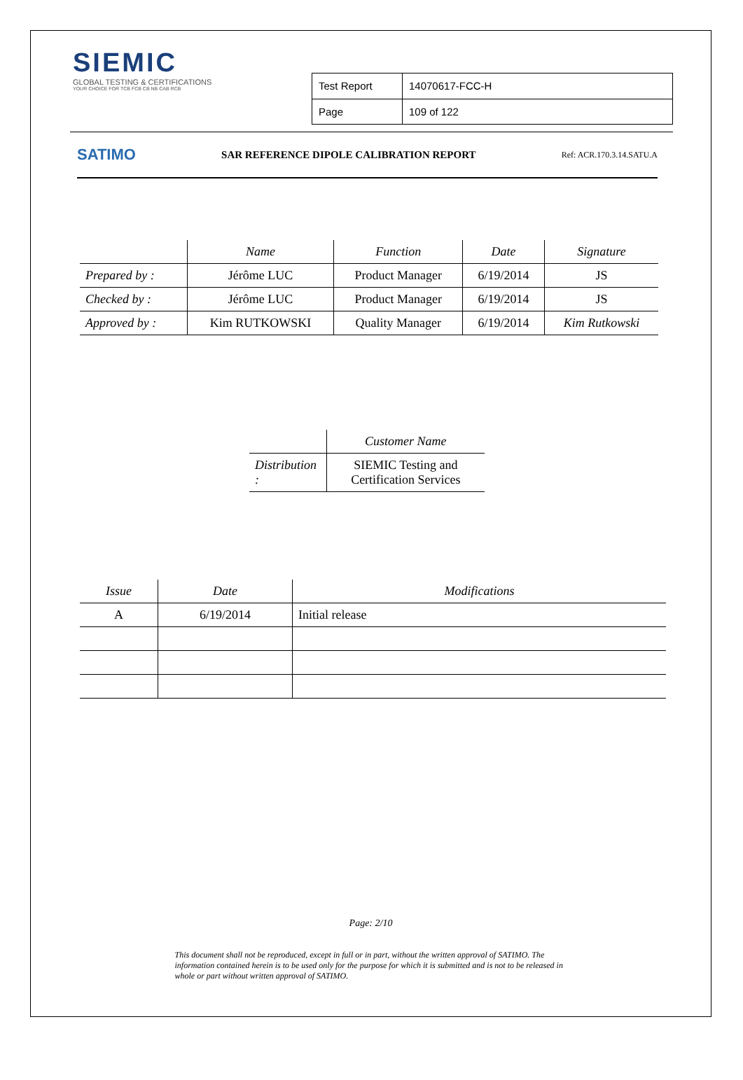SIEMIC
GLOBAL TESTING & CERTIFICATIONS
YOUR CHOICE FOR TCB FCB CB NB CAB RCB
| Test Report | 14070617-FCC-H |
| Page | 109 of 122 |
SATIMO SAR REFERENCE DIPOLE CALIBRATION REPORT Ref: ACR.170.3.14.SATU.A
| | Name | Function | Date | Signature |
| --- | --- | --- | --- | --- |
| Prepared by : | Jérôme LUC | Product Manager | 6/19/2014 | JS |
| Checked by : | Jérôme LUC | Product Manager | 6/19/2014 | JS |
| Approved by : | Kim RUTKOWSKI | Quality Manager | 6/19/2014 | Kim Rutkowski |
| | Customer Name |
| --- | --- |
| Distribution : | SIEMIC Testing and Certification Services |
| Issue | Date | Modifications |
| --- | --- | --- |
| A | 6/19/2014 | Initial release |
Page: 2/10
This document shall not be reproduced, except in full or in part, without the written approval of SATIMO. The information contained herein is to be used only for the purpose for which it is submitted and is not to be released in whole or part without written approval of SATIMO.